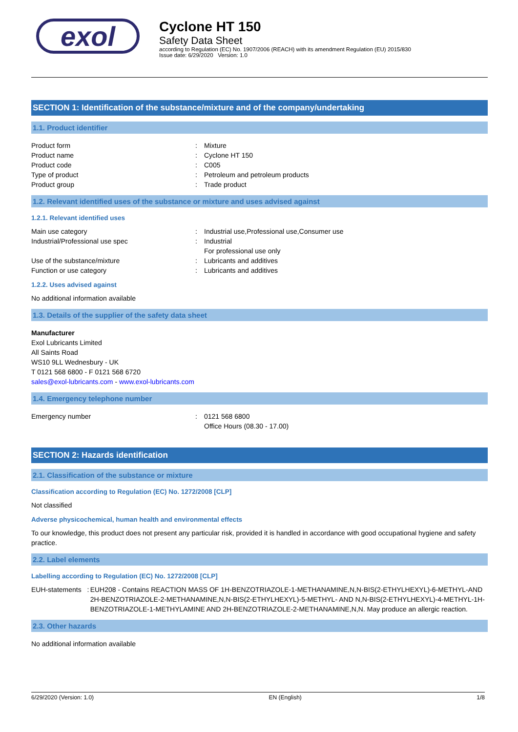exol
Cyclone HT 150
Safety Data Sheet
according to Regulation (EC) No. 1907/2006 (REACH) with its amendment Regulation (EU) 2015/830
Issue date: 6/29/2020 Version: 1.0
SECTION 1: Identification of the substance/mixture and of the company/undertaking
1.1. Product identifier
Product form : Mixture
Product name : Cyclone HT 150
Product code : C005
Type of product : Petroleum and petroleum products
Product group : Trade product
1.2. Relevant identified uses of the substance or mixture and uses advised against
1.2.1. Relevant identified uses
Main use category : Industrial use,Professional use,Consumer use
Industrial/Professional use spec : Industrial
For professional use only
Use of the substance/mixture : Lubricants and additives
Function or use category : Lubricants and additives
1.2.2. Uses advised against
No additional information available
1.3. Details of the supplier of the safety data sheet
Manufacturer
Exol Lubricants Limited
All Saints Road
WS10 9LL Wednesbury - UK
T 0121 568 6800 - F 0121 568 6720
sales@exol-lubricants.com - www.exol-lubricants.com
1.4. Emergency telephone number
Emergency number : 0121 568 6800
Office Hours (08.30 - 17.00)
SECTION 2: Hazards identification
2.1. Classification of the substance or mixture
Classification according to Regulation (EC) No. 1272/2008 [CLP]
Not classified
Adverse physicochemical, human health and environmental effects
To our knowledge, this product does not present any particular risk, provided it is handled in accordance with good occupational hygiene and safety practice.
2.2. Label elements
Labelling according to Regulation (EC) No. 1272/2008 [CLP]
EUH-statements : EUH208 - Contains REACTION MASS OF 1H-BENZOTRIAZOLE-1-METHANAMINE,N,N-BIS(2-ETHYLHEXYL)-6-METHYL-AND 2H-BENZOTRIAZOLE-2-METHANAMINE,N,N-BIS(2-ETHYLHEXYL)-5-METHYL- AND N,N-BIS(2-ETHYLHEXYL)-4-METHYL-1H-BENZOTRIAZOLE-1-METHYLAMINE AND 2H-BENZOTRIAZOLE-2-METHANAMINE,N,N. May produce an allergic reaction.
2.3. Other hazards
No additional information available
6/29/2020 (Version: 1.0) EN (English) 1/8